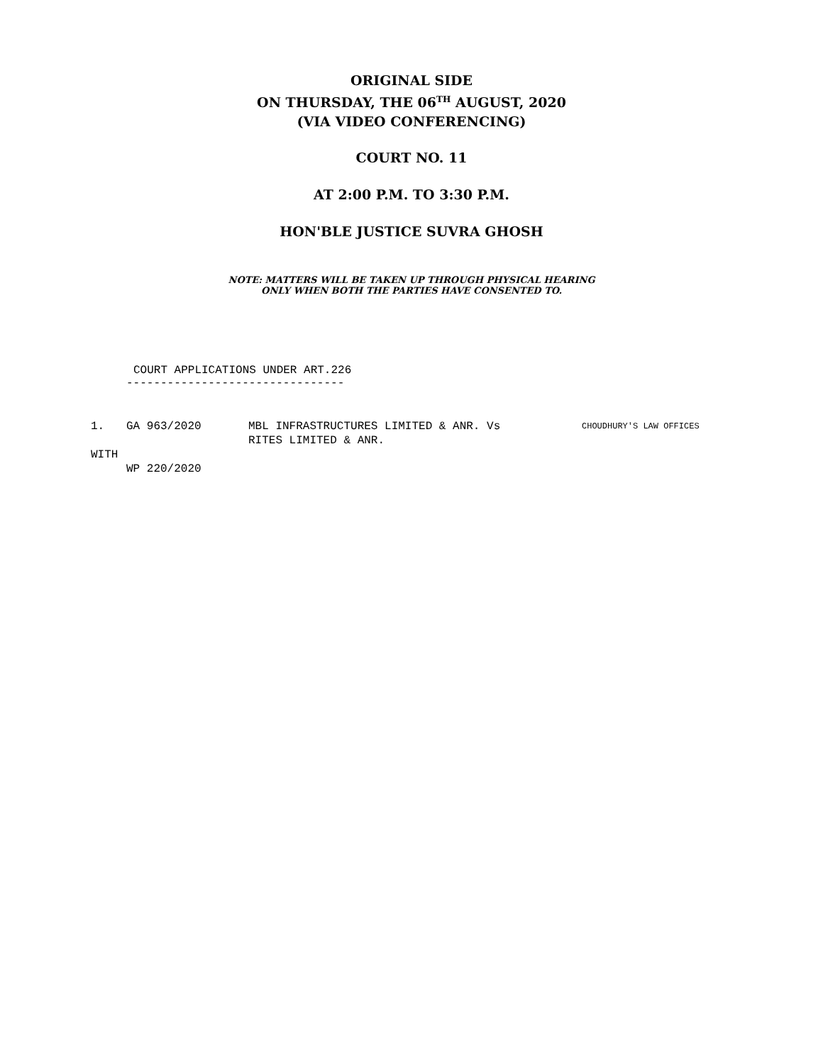ORIGINAL SIDE
ON THURSDAY, THE 06<sup>TH</sup> AUGUST, 2020
(VIA VIDEO CONFERENCING)
COURT NO. 11
AT 2:00 P.M. TO 3:30 P.M.
HON'BLE JUSTICE SUVRA GHOSH
NOTE: MATTERS WILL BE TAKEN UP THROUGH PHYSICAL HEARING
ONLY WHEN BOTH THE PARTIES HAVE CONSENTED TO.
COURT APPLICATIONS UNDER ART.226
--------------------------------
1. GA 963/2020 MBL INFRASTRUCTURES LIMITED & ANR. Vs
RITES LIMITED & ANR. CHOUDHURY'S LAW OFFICES
WITH
WP 220/2020